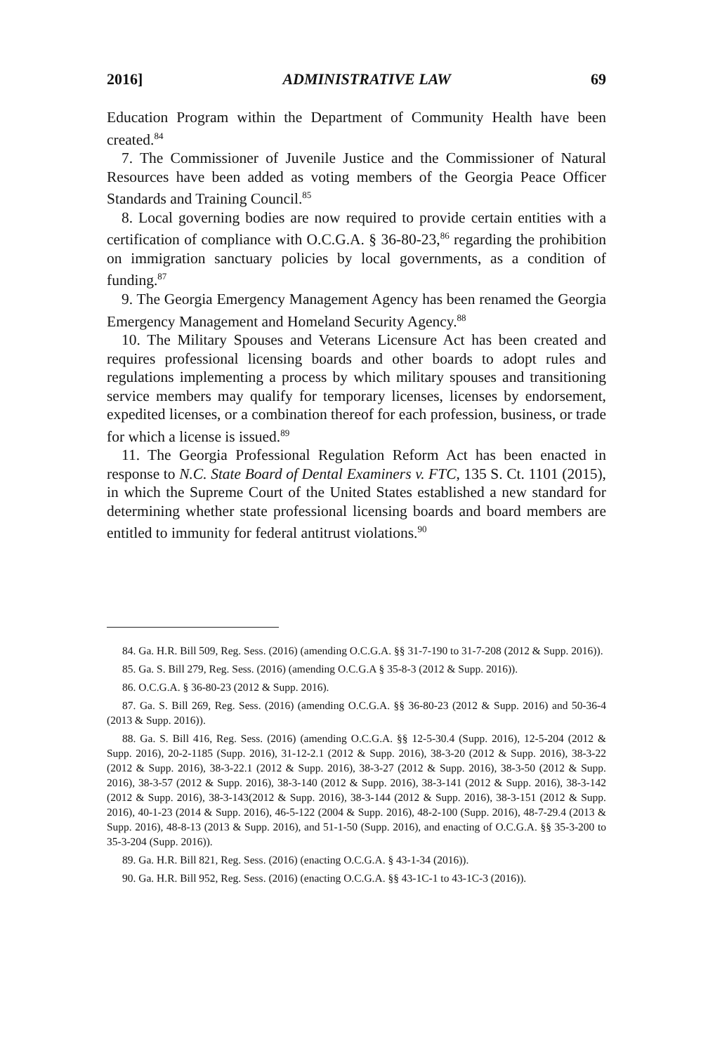2016] ADMINISTRATIVE LAW 69
Education Program within the Department of Community Health have been created.<sup>84</sup>
7. The Commissioner of Juvenile Justice and the Commissioner of Natural Resources have been added as voting members of the Georgia Peace Officer Standards and Training Council.<sup>85</sup>
8. Local governing bodies are now required to provide certain entities with a certification of compliance with O.C.G.A. § 36-80-23,<sup>86</sup> regarding the prohibition on immigration sanctuary policies by local governments, as a condition of funding.<sup>87</sup>
9. The Georgia Emergency Management Agency has been renamed the Georgia Emergency Management and Homeland Security Agency.<sup>88</sup>
10. The Military Spouses and Veterans Licensure Act has been created and requires professional licensing boards and other boards to adopt rules and regulations implementing a process by which military spouses and transitioning service members may qualify for temporary licenses, licenses by endorsement, expedited licenses, or a combination thereof for each profession, business, or trade for which a license is issued.<sup>89</sup>
11. The Georgia Professional Regulation Reform Act has been enacted in response to N.C. State Board of Dental Examiners v. FTC, 135 S. Ct. 1101 (2015), in which the Supreme Court of the United States established a new standard for determining whether state professional licensing boards and board members are entitled to immunity for federal antitrust violations.<sup>90</sup>
84. Ga. H.R. Bill 509, Reg. Sess. (2016) (amending O.C.G.A. §§ 31-7-190 to 31-7-208 (2012 & Supp. 2016)).
85. Ga. S. Bill 279, Reg. Sess. (2016) (amending O.C.G.A § 35-8-3 (2012 & Supp. 2016)).
86. O.C.G.A. § 36-80-23 (2012 & Supp. 2016).
87. Ga. S. Bill 269, Reg. Sess. (2016) (amending O.C.G.A. §§ 36-80-23 (2012 & Supp. 2016) and 50-36-4 (2013 & Supp. 2016)).
88. Ga. S. Bill 416, Reg. Sess. (2016) (amending O.C.G.A. §§ 12-5-30.4 (Supp. 2016), 12-5-204 (2012 & Supp. 2016), 20-2-1185 (Supp. 2016), 31-12-2.1 (2012 & Supp. 2016), 38-3-20 (2012 & Supp. 2016), 38-3-22 (2012 & Supp. 2016), 38-3-22.1 (2012 & Supp. 2016), 38-3-27 (2012 & Supp. 2016), 38-3-50 (2012 & Supp. 2016), 38-3-57 (2012 & Supp. 2016), 38-3-140 (2012 & Supp. 2016), 38-3-141 (2012 & Supp. 2016), 38-3-142 (2012 & Supp. 2016), 38-3-143(2012 & Supp. 2016), 38-3-144 (2012 & Supp. 2016), 38-3-151 (2012 & Supp. 2016), 40-1-23 (2014 & Supp. 2016), 46-5-122 (2004 & Supp. 2016), 48-2-100 (Supp. 2016), 48-7-29.4 (2013 & Supp. 2016), 48-8-13 (2013 & Supp. 2016), and 51-1-50 (Supp. 2016), and enacting of O.C.G.A. §§ 35-3-200 to 35-3-204 (Supp. 2016)).
89. Ga. H.R. Bill 821, Reg. Sess. (2016) (enacting O.C.G.A. § 43-1-34 (2016)).
90. Ga. H.R. Bill 952, Reg. Sess. (2016) (enacting O.C.G.A. §§ 43-1C-1 to 43-1C-3 (2016)).